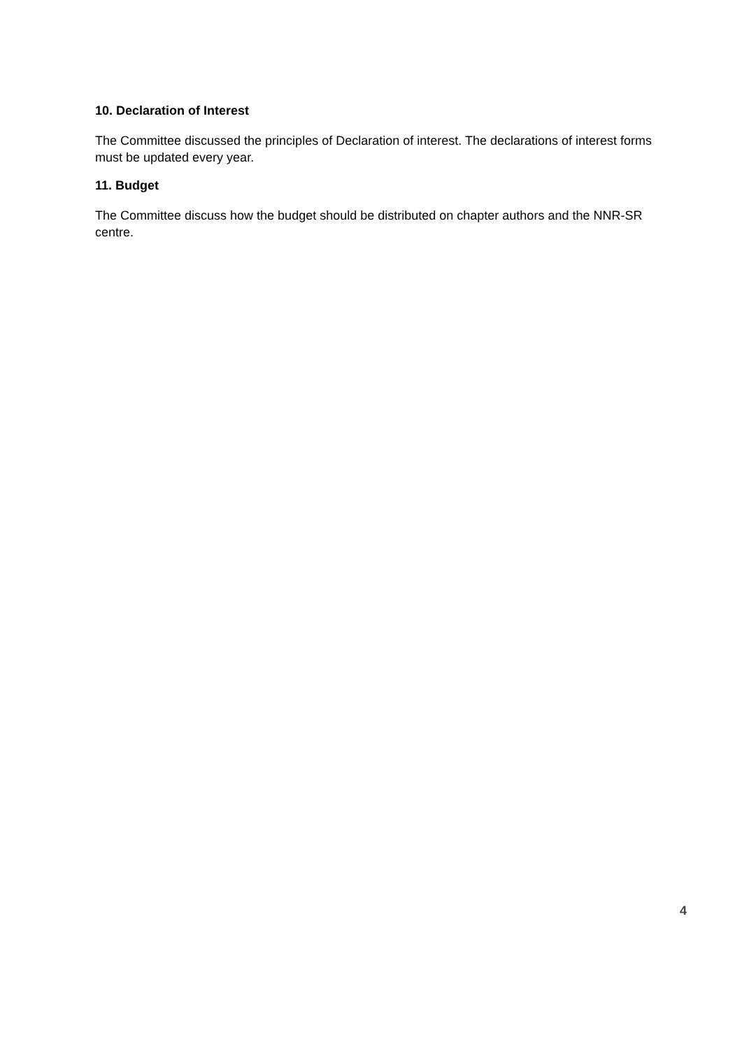10. Declaration of Interest
The Committee discussed the principles of Declaration of interest. The declarations of interest forms must be updated every year.
11. Budget
The Committee discuss how the budget should be distributed on chapter authors and the NNR-SR centre.
4